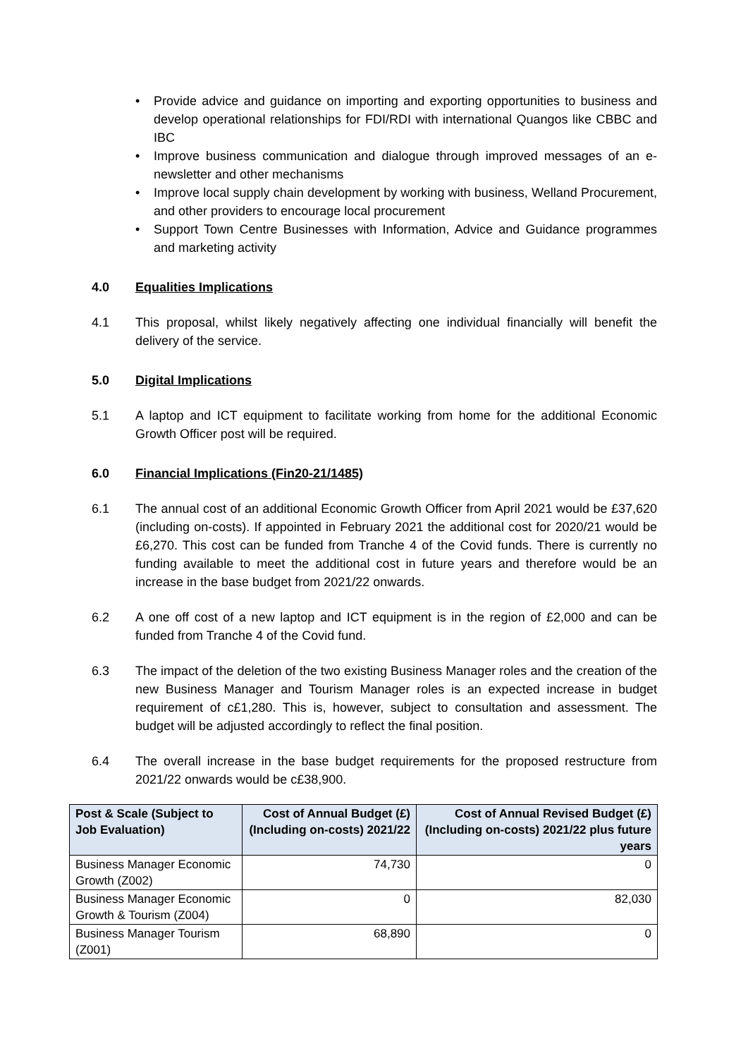• Provide advice and guidance on importing and exporting opportunities to business and develop operational relationships for FDI/RDI with international Quangos like CBBC and IBC
• Improve business communication and dialogue through improved messages of an e-newsletter and other mechanisms
• Improve local supply chain development by working with business, Welland Procurement, and other providers to encourage local procurement
• Support Town Centre Businesses with Information, Advice and Guidance programmes and marketing activity
4.0 Equalities Implications
4.1 This proposal, whilst likely negatively affecting one individual financially will benefit the delivery of the service.
5.0 Digital Implications
5.1 A laptop and ICT equipment to facilitate working from home for the additional Economic Growth Officer post will be required.
6.0 Financial Implications (Fin20-21/1485)
6.1 The annual cost of an additional Economic Growth Officer from April 2021 would be £37,620 (including on-costs). If appointed in February 2021 the additional cost for 2020/21 would be £6,270. This cost can be funded from Tranche 4 of the Covid funds. There is currently no funding available to meet the additional cost in future years and therefore would be an increase in the base budget from 2021/22 onwards.
6.2 A one off cost of a new laptop and ICT equipment is in the region of £2,000 and can be funded from Tranche 4 of the Covid fund.
6.3 The impact of the deletion of the two existing Business Manager roles and the creation of the new Business Manager and Tourism Manager roles is an expected increase in budget requirement of c£1,280. This is, however, subject to consultation and assessment. The budget will be adjusted accordingly to reflect the final position.
6.4 The overall increase in the base budget requirements for the proposed restructure from 2021/22 onwards would be c£38,900.
| Post & Scale (Subject to Job Evaluation) | Cost of Annual Budget (£) (Including on-costs) 2021/22 | Cost of Annual Revised Budget (£) (Including on-costs) 2021/22 plus future years |
| --- | --- | --- |
| Business Manager Economic Growth (Z002) | 74,730 | 0 |
| Business Manager Economic Growth & Tourism (Z004) | 0 | 82,030 |
| Business Manager Tourism (Z001) | 68,890 | 0 |